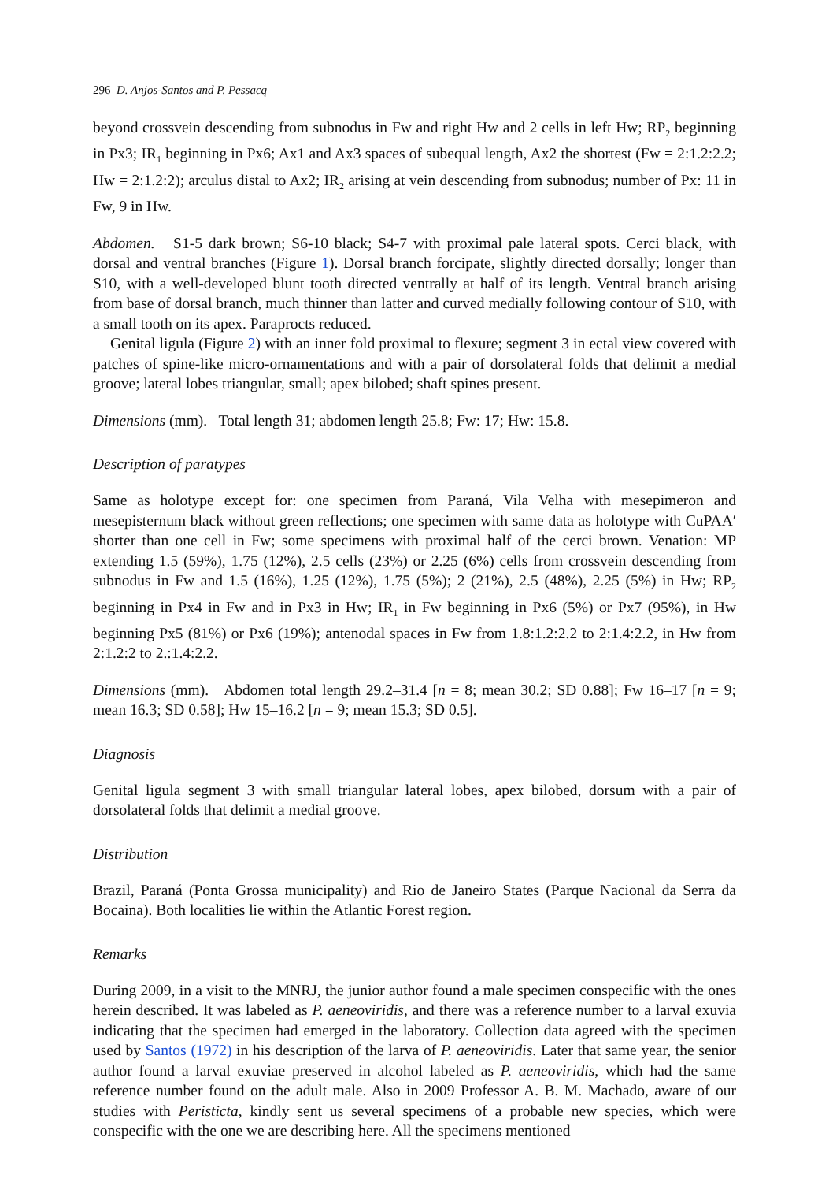296 D. Anjos-Santos and P. Pessacq
beyond crossvein descending from subnodus in Fw and right Hw and 2 cells in left Hw; RP<sub>2</sub> beginning in Px3; IR<sub>1</sub> beginning in Px6; Ax1 and Ax3 spaces of subequal length, Ax2 the shortest (Fw = 2:1.2:2.2; Hw = 2:1.2:2); arculus distal to Ax2; IR<sub>2</sub> arising at vein descending from subnodus; number of Px: 11 in Fw, 9 in Hw.
Abdomen. S1-5 dark brown; S6-10 black; S4-7 with proximal pale lateral spots. Cerci black, with dorsal and ventral branches (Figure 1). Dorsal branch forcipate, slightly directed dorsally; longer than S10, with a well-developed blunt tooth directed ventrally at half of its length. Ventral branch arising from base of dorsal branch, much thinner than latter and curved medially following contour of S10, with a small tooth on its apex. Paraprocts reduced.
Genital ligula (Figure 2) with an inner fold proximal to flexure; segment 3 in ectal view covered with patches of spine-like micro-ornamentations and with a pair of dorsolateral folds that delimit a medial groove; lateral lobes triangular, small; apex bilobed; shaft spines present.
Dimensions (mm). Total length 31; abdomen length 25.8; Fw: 17; Hw: 15.8.
Description of paratypes
Same as holotype except for: one specimen from Paraná, Vila Velha with mesepimeron and mesepisternum black without green reflections; one specimen with same data as holotype with CuPAA′ shorter than one cell in Fw; some specimens with proximal half of the cerci brown. Venation: MP extending 1.5 (59%), 1.75 (12%), 2.5 cells (23%) or 2.25 (6%) cells from crossvein descending from subnodus in Fw and 1.5 (16%), 1.25 (12%), 1.75 (5%); 2 (21%), 2.5 (48%), 2.25 (5%) in Hw; RP<sub>2</sub> beginning in Px4 in Fw and in Px3 in Hw; IR<sub>1</sub> in Fw beginning in Px6 (5%) or Px7 (95%), in Hw beginning Px5 (81%) or Px6 (19%); antenodal spaces in Fw from 1.8:1.2:2.2 to 2:1.4:2.2, in Hw from 2:1.2:2 to 2.:1.4:2.2.
Dimensions (mm). Abdomen total length 29.2–31.4 [n = 8; mean 30.2; SD 0.88]; Fw 16–17 [n = 9; mean 16.3; SD 0.58]; Hw 15–16.2 [n = 9; mean 15.3; SD 0.5].
Diagnosis
Genital ligula segment 3 with small triangular lateral lobes, apex bilobed, dorsum with a pair of dorsolateral folds that delimit a medial groove.
Distribution
Brazil, Paraná (Ponta Grossa municipality) and Rio de Janeiro States (Parque Nacional da Serra da Bocaina). Both localities lie within the Atlantic Forest region.
Remarks
During 2009, in a visit to the MNRJ, the junior author found a male specimen conspecific with the ones herein described. It was labeled as P. aeneoviridis, and there was a reference number to a larval exuvia indicating that the specimen had emerged in the laboratory. Collection data agreed with the specimen used by Santos (1972) in his description of the larva of P. aeneoviridis. Later that same year, the senior author found a larval exuviae preserved in alcohol labeled as P. aeneoviridis, which had the same reference number found on the adult male. Also in 2009 Professor A. B. M. Machado, aware of our studies with Peristicta, kindly sent us several specimens of a probable new species, which were conspecific with the one we are describing here. All the specimens mentioned